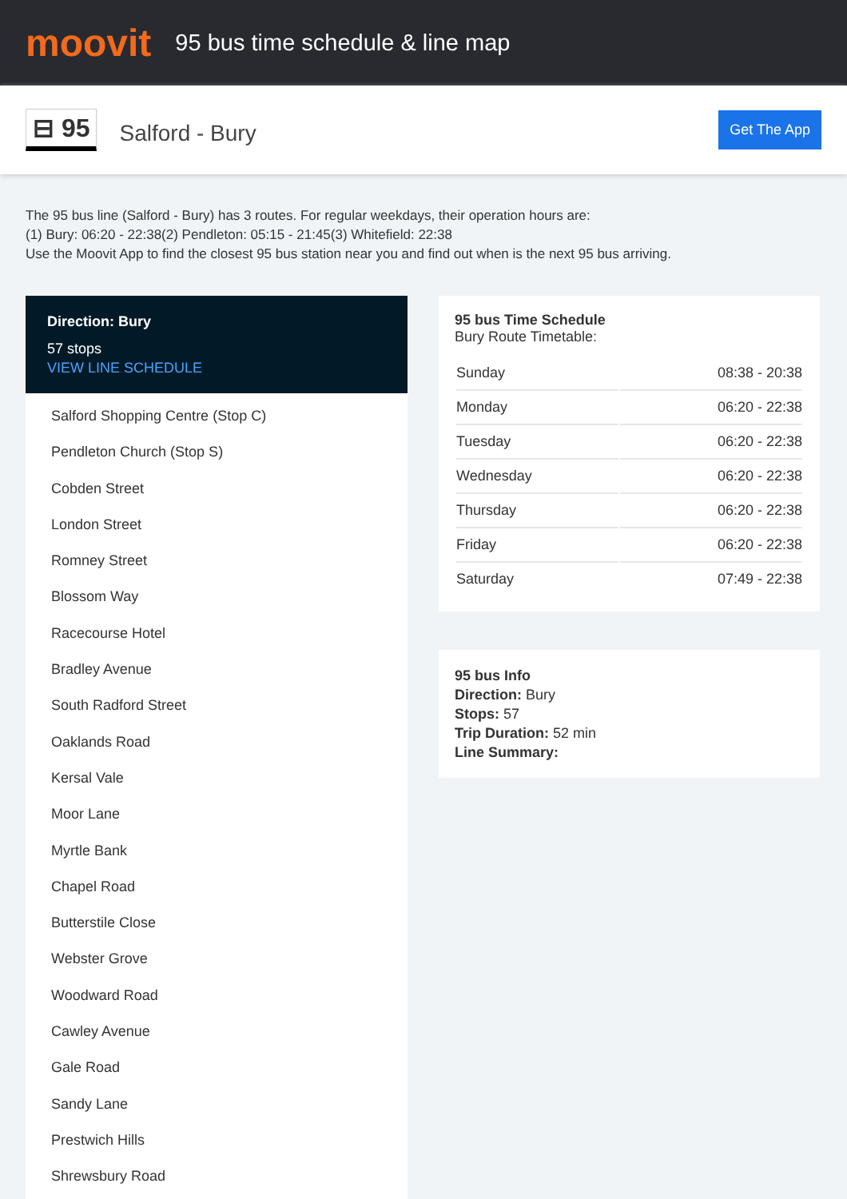moovit
95 bus time schedule & line map
⊟ 95
Salford - Bury
Get The App
The 95 bus line (Salford - Bury) has 3 routes. For regular weekdays, their operation hours are:
(1) Bury: 06:20 - 22:38(2) Pendleton: 05:15 - 21:45(3) Whitefield: 22:38
Use the Moovit App to find the closest 95 bus station near you and find out when is the next 95 bus arriving.
Direction: Bury
57 stops
VIEW LINE SCHEDULE
Salford Shopping Centre (Stop C)
Pendleton Church (Stop S)
Cobden Street
London Street
Romney Street
Blossom Way
Racecourse Hotel
Bradley Avenue
South Radford Street
Oaklands Road
Kersal Vale
Moor Lane
Myrtle Bank
Chapel Road
Butterstile Close
Webster Grove
Woodward Road
Cawley Avenue
Gale Road
Sandy Lane
Prestwich Hills
Shrewsbury Road
95 bus Time Schedule
Bury Route Timetable:
| Sunday | 08:38 - 20:38 |
| Monday | 06:20 - 22:38 |
| Tuesday | 06:20 - 22:38 |
| Wednesday | 06:20 - 22:38 |
| Thursday | 06:20 - 22:38 |
| Friday | 06:20 - 22:38 |
| Saturday | 07:49 - 22:38 |
95 bus Info
Direction: Bury
Stops: 57
Trip Duration: 52 min
Line Summary: